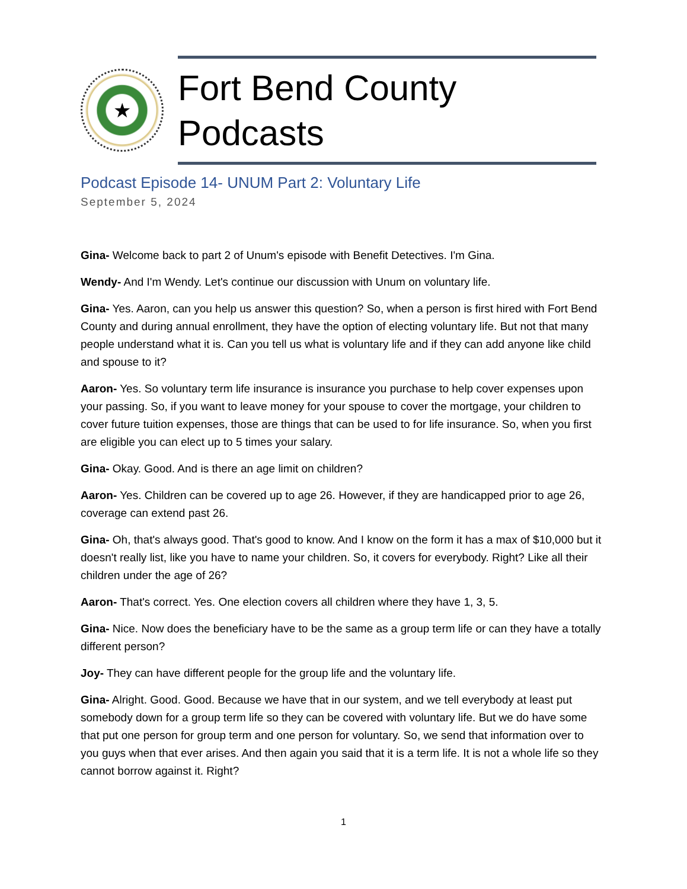★
Fort Bend County Podcasts
Podcast Episode 14- UNUM Part 2: Voluntary Life
September 5, 2024
Gina- Welcome back to part 2 of Unum's episode with Benefit Detectives. I'm Gina.
Wendy- And I'm Wendy. Let's continue our discussion with Unum on voluntary life.
Gina- Yes. Aaron, can you help us answer this question? So, when a person is first hired with Fort Bend County and during annual enrollment, they have the option of electing voluntary life. But not that many people understand what it is. Can you tell us what is voluntary life and if they can add anyone like child and spouse to it?
Aaron- Yes. So voluntary term life insurance is insurance you purchase to help cover expenses upon your passing. So, if you want to leave money for your spouse to cover the mortgage, your children to cover future tuition expenses, those are things that can be used to for life insurance. So, when you first are eligible you can elect up to 5 times your salary.
Gina- Okay. Good. And is there an age limit on children?
Aaron- Yes. Children can be covered up to age 26. However, if they are handicapped prior to age 26, coverage can extend past 26.
Gina- Oh, that's always good. That's good to know. And I know on the form it has a max of $10,000 but it doesn't really list, like you have to name your children. So, it covers for everybody. Right? Like all their children under the age of 26?
Aaron- That's correct. Yes. One election covers all children where they have 1, 3, 5.
Gina- Nice. Now does the beneficiary have to be the same as a group term life or can they have a totally different person?
Joy- They can have different people for the group life and the voluntary life.
Gina- Alright. Good. Good. Because we have that in our system, and we tell everybody at least put somebody down for a group term life so they can be covered with voluntary life. But we do have some that put one person for group term and one person for voluntary. So, we send that information over to you guys when that ever arises. And then again you said that it is a term life. It is not a whole life so they cannot borrow against it. Right?
1